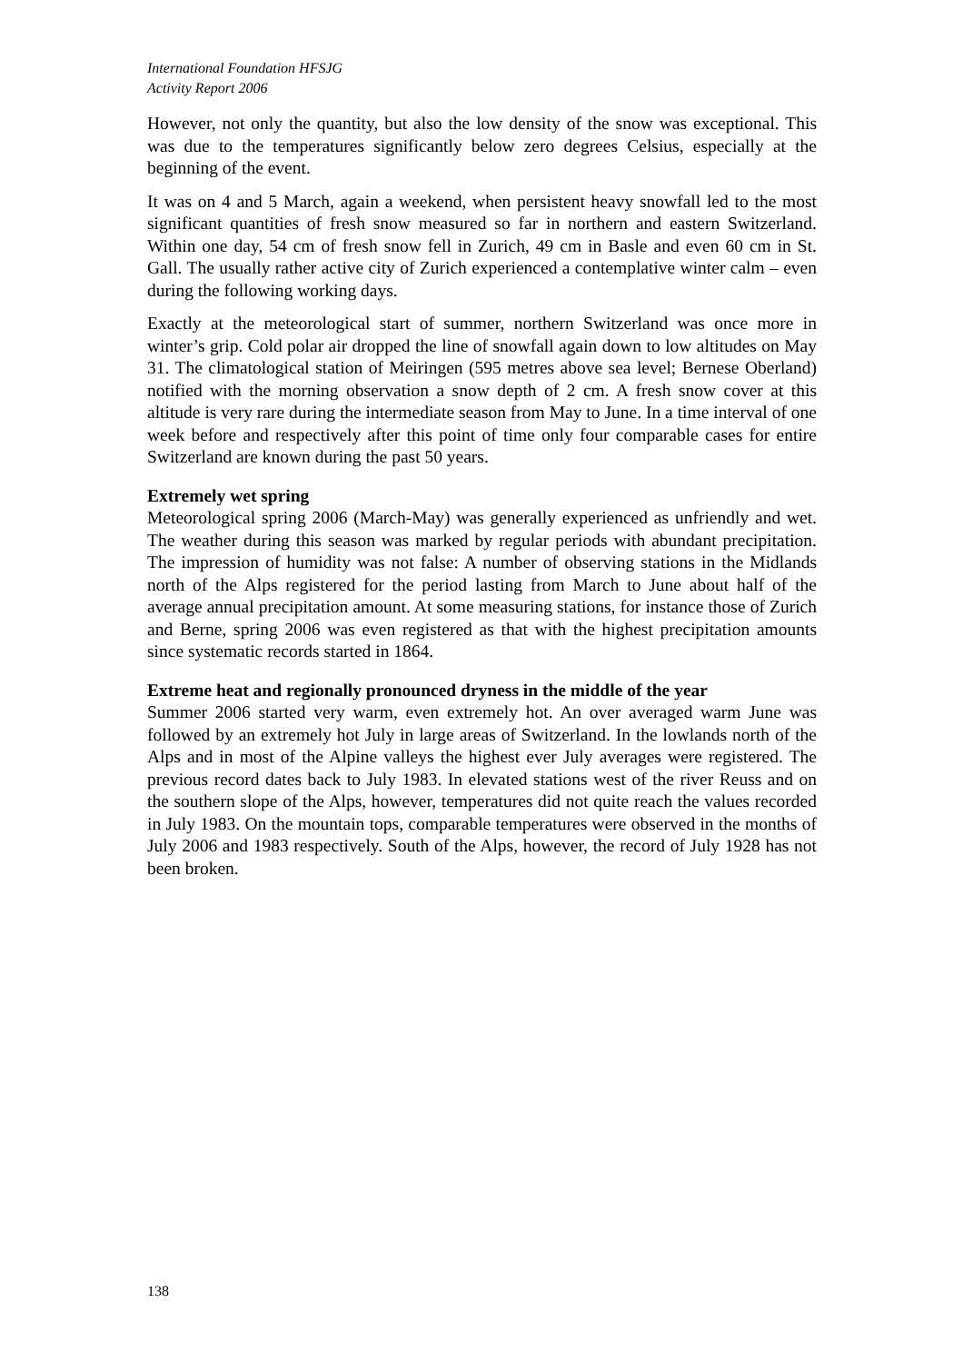International Foundation HFSJG
Activity Report 2006
However, not only the quantity, but also the low density of the snow was exceptional. This was due to the temperatures significantly below zero degrees Celsius, especially at the beginning of the event.
It was on 4 and 5 March, again a weekend, when persistent heavy snowfall led to the most significant quantities of fresh snow measured so far in northern and eastern Switzerland. Within one day, 54 cm of fresh snow fell in Zurich, 49 cm in Basle and even 60 cm in St. Gall. The usually rather active city of Zurich experienced a contemplative winter calm – even during the following working days.
Exactly at the meteorological start of summer, northern Switzerland was once more in winter’s grip. Cold polar air dropped the line of snowfall again down to low altitudes on May 31. The climatological station of Meiringen (595 metres above sea level; Bernese Oberland) notified with the morning observation a snow depth of 2 cm. A fresh snow cover at this altitude is very rare during the intermediate season from May to June. In a time interval of one week before and respectively after this point of time only four comparable cases for entire Switzerland are known during the past 50 years.
Extremely wet spring
Meteorological spring 2006 (March-May) was generally experienced as unfriendly and wet. The weather during this season was marked by regular periods with abundant precipitation. The impression of humidity was not false: A number of observing stations in the Midlands north of the Alps registered for the period lasting from March to June about half of the average annual precipitation amount. At some measuring stations, for instance those of Zurich and Berne, spring 2006 was even registered as that with the highest precipitation amounts since systematic records started in 1864.
Extreme heat and regionally pronounced dryness in the middle of the year
Summer 2006 started very warm, even extremely hot. An over averaged warm June was followed by an extremely hot July in large areas of Switzerland. In the lowlands north of the Alps and in most of the Alpine valleys the highest ever July averages were registered. The previous record dates back to July 1983. In elevated stations west of the river Reuss and on the southern slope of the Alps, however, temperatures did not quite reach the values recorded in July 1983. On the mountain tops, comparable temperatures were observed in the months of July 2006 and 1983 respectively. South of the Alps, however, the record of July 1928 has not been broken.
138